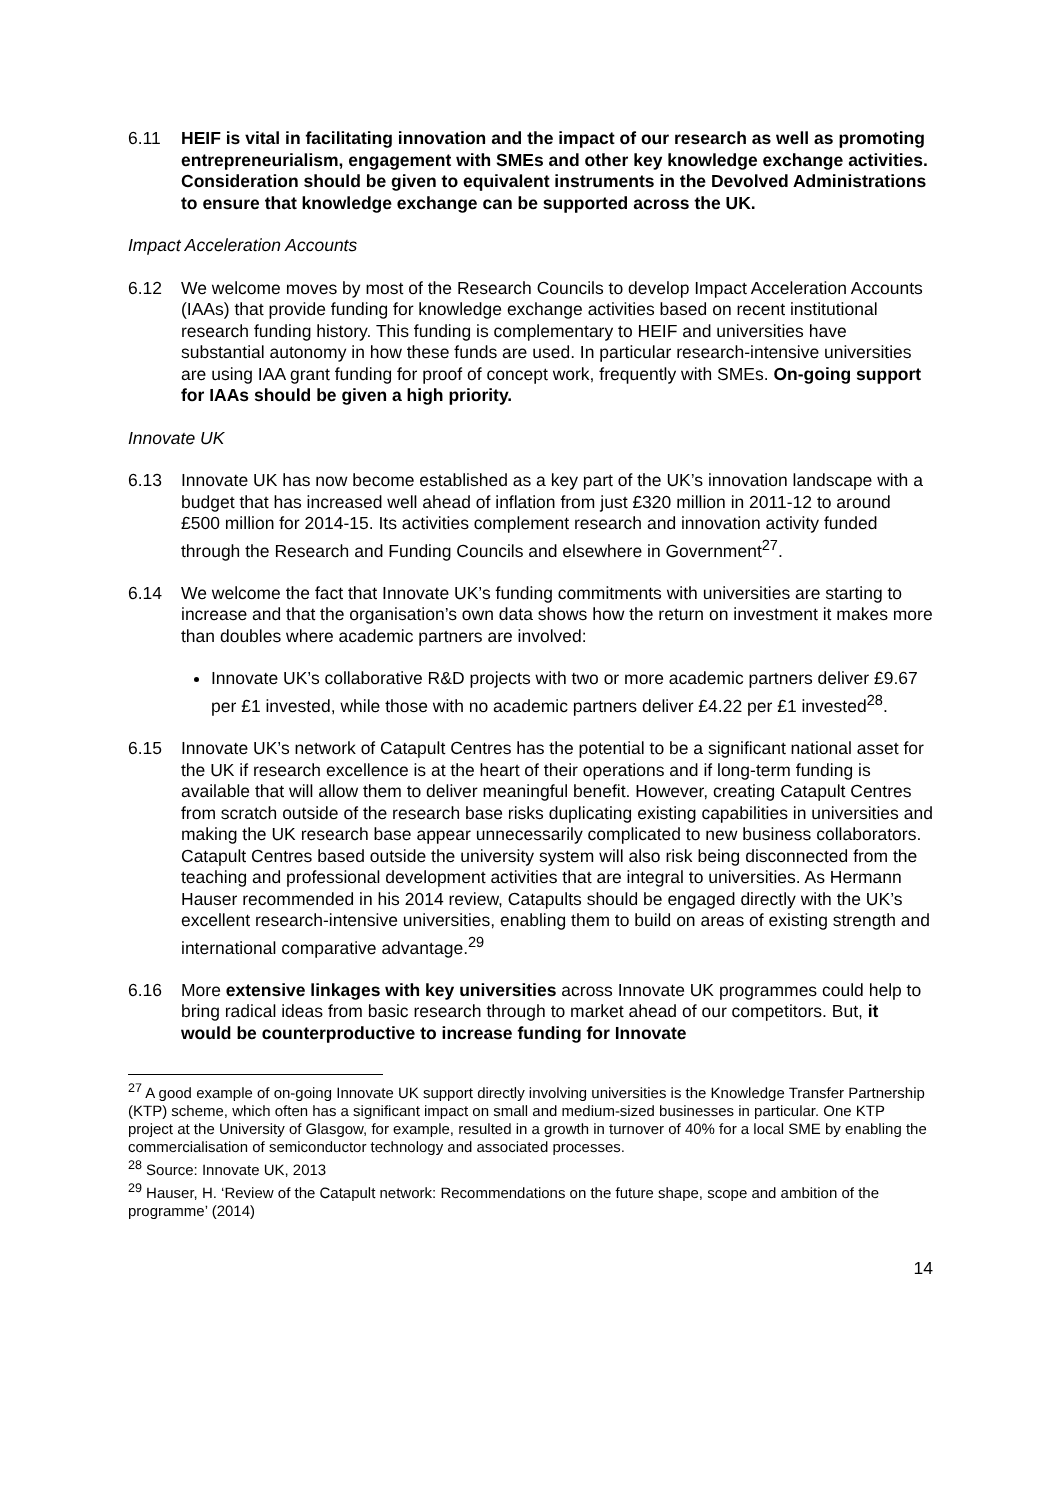6.11 HEIF is vital in facilitating innovation and the impact of our research as well as promoting entrepreneurialism, engagement with SMEs and other key knowledge exchange activities. Consideration should be given to equivalent instruments in the Devolved Administrations to ensure that knowledge exchange can be supported across the UK.
Impact Acceleration Accounts
6.12 We welcome moves by most of the Research Councils to develop Impact Acceleration Accounts (IAAs) that provide funding for knowledge exchange activities based on recent institutional research funding history. This funding is complementary to HEIF and universities have substantial autonomy in how these funds are used. In particular research-intensive universities are using IAA grant funding for proof of concept work, frequently with SMEs. On-going support for IAAs should be given a high priority.
Innovate UK
6.13 Innovate UK has now become established as a key part of the UK’s innovation landscape with a budget that has increased well ahead of inflation from just £320 million in 2011-12 to around £500 million for 2014-15. Its activities complement research and innovation activity funded through the Research and Funding Councils and elsewhere in Government<sup>27</sup>.
6.14 We welcome the fact that Innovate UK’s funding commitments with universities are starting to increase and that the organisation’s own data shows how the return on investment it makes more than doubles where academic partners are involved:
Innovate UK’s collaborative R&D projects with two or more academic partners deliver £9.67 per £1 invested, while those with no academic partners deliver £4.22 per £1 invested<sup>28</sup>.
6.15 Innovate UK’s network of Catapult Centres has the potential to be a significant national asset for the UK if research excellence is at the heart of their operations and if long-term funding is available that will allow them to deliver meaningful benefit. However, creating Catapult Centres from scratch outside of the research base risks duplicating existing capabilities in universities and making the UK research base appear unnecessarily complicated to new business collaborators. Catapult Centres based outside the university system will also risk being disconnected from the teaching and professional development activities that are integral to universities. As Hermann Hauser recommended in his 2014 review, Catapults should be engaged directly with the UK’s excellent research-intensive universities, enabling them to build on areas of existing strength and international comparative advantage.<sup>29</sup>
6.16 More extensive linkages with key universities across Innovate UK programmes could help to bring radical ideas from basic research through to market ahead of our competitors. But, it would be counterproductive to increase funding for Innovate
<sup>27</sup> A good example of on-going Innovate UK support directly involving universities is the Knowledge Transfer Partnership (KTP) scheme, which often has a significant impact on small and medium-sized businesses in particular. One KTP project at the University of Glasgow, for example, resulted in a growth in turnover of 40% for a local SME by enabling the commercialisation of semiconductor technology and associated processes.
<sup>28</sup> Source: Innovate UK, 2013
<sup>29</sup> Hauser, H. ‘Review of the Catapult network: Recommendations on the future shape, scope and ambition of the programme’ (2014)
14